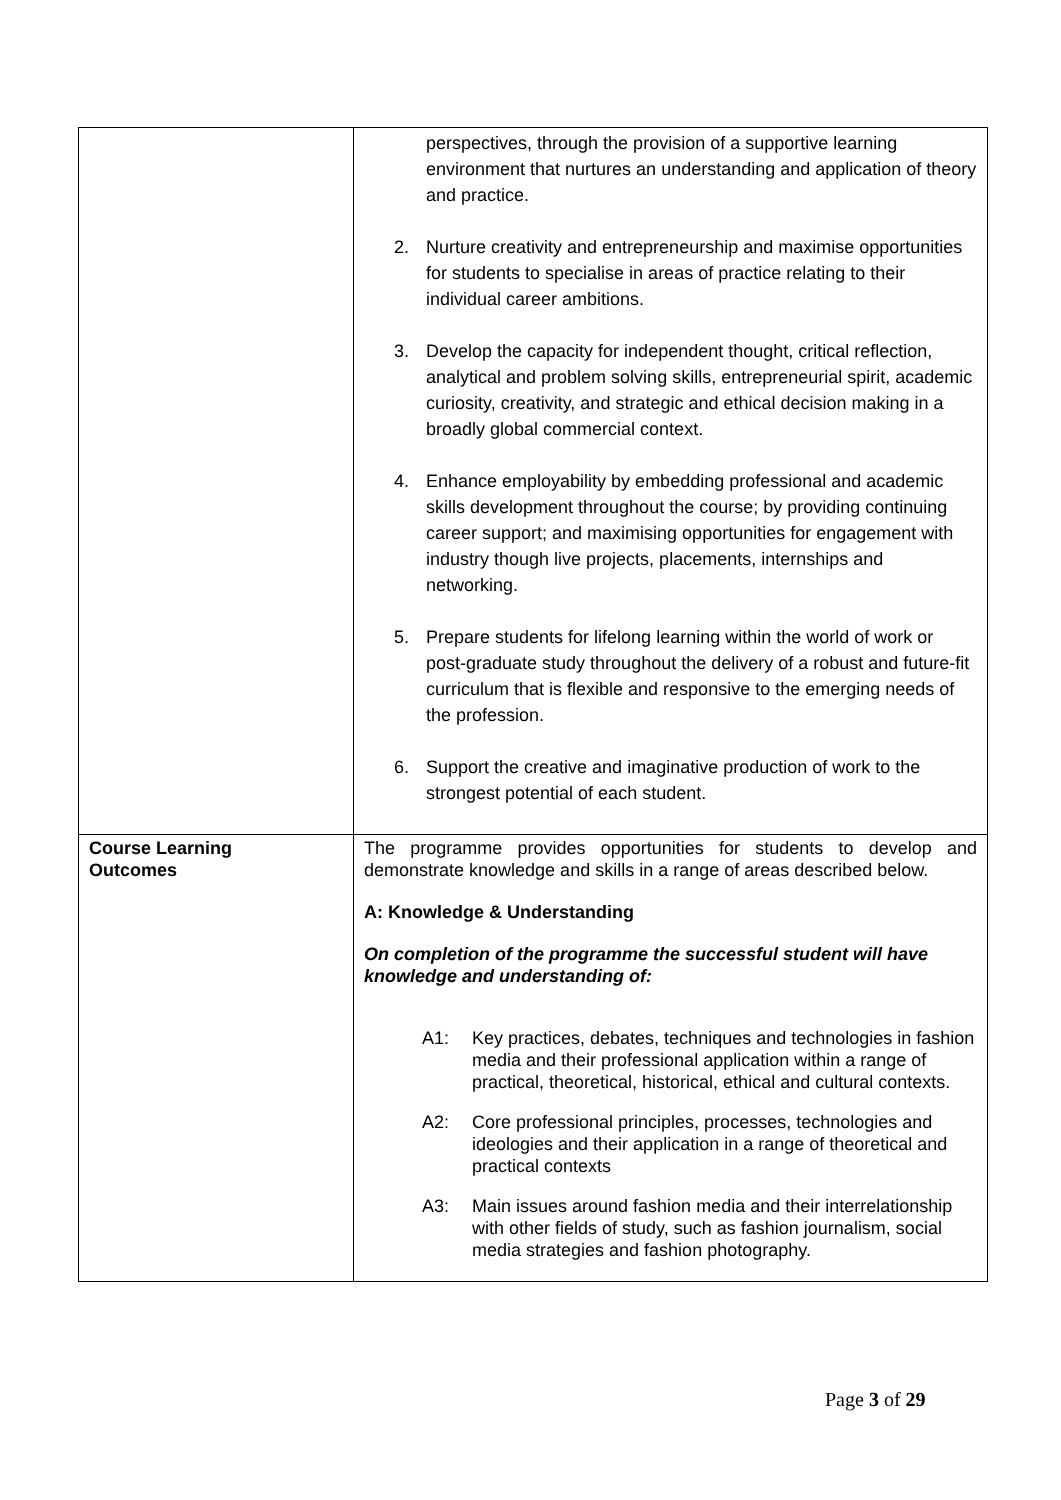| | perspectives, through the provision of a supportive learning environment that nurtures an understanding and application of theory and practice. 2. Nurture creativity and entrepreneurship and maximise opportunities for students to specialise in areas of practice relating to their individual career ambitions. 3. Develop the capacity for independent thought, critical reflection, analytical and problem solving skills, entrepreneurial spirit, academic curiosity, creativity, and strategic and ethical decision making in a broadly global commercial context. 4. Enhance employability by embedding professional and academic skills development throughout the course; by providing continuing career support; and maximising opportunities for engagement with industry though live projects, placements, internships and networking. 5. Prepare students for lifelong learning within the world of work or post-graduate study throughout the delivery of a robust and future-fit curriculum that is flexible and responsive to the emerging needs of the profession. 6. Support the creative and imaginative production of work to the strongest potential of each student. |
| Course Learning Outcomes | The programme provides opportunities for students to develop and demonstrate knowledge and skills in a range of areas described below. A: Knowledge & Understanding On completion of the programme the successful student will have knowledge and understanding of: A1: Key practices, debates, techniques and technologies in fashion media and their professional application within a range of practical, theoretical, historical, ethical and cultural contexts. A2: Core professional principles, processes, technologies and ideologies and their application in a range of theoretical and practical contexts A3: Main issues around fashion media and their interrelationship with other fields of study, such as fashion journalism, social media strategies and fashion photography. |
Page 3 of 29